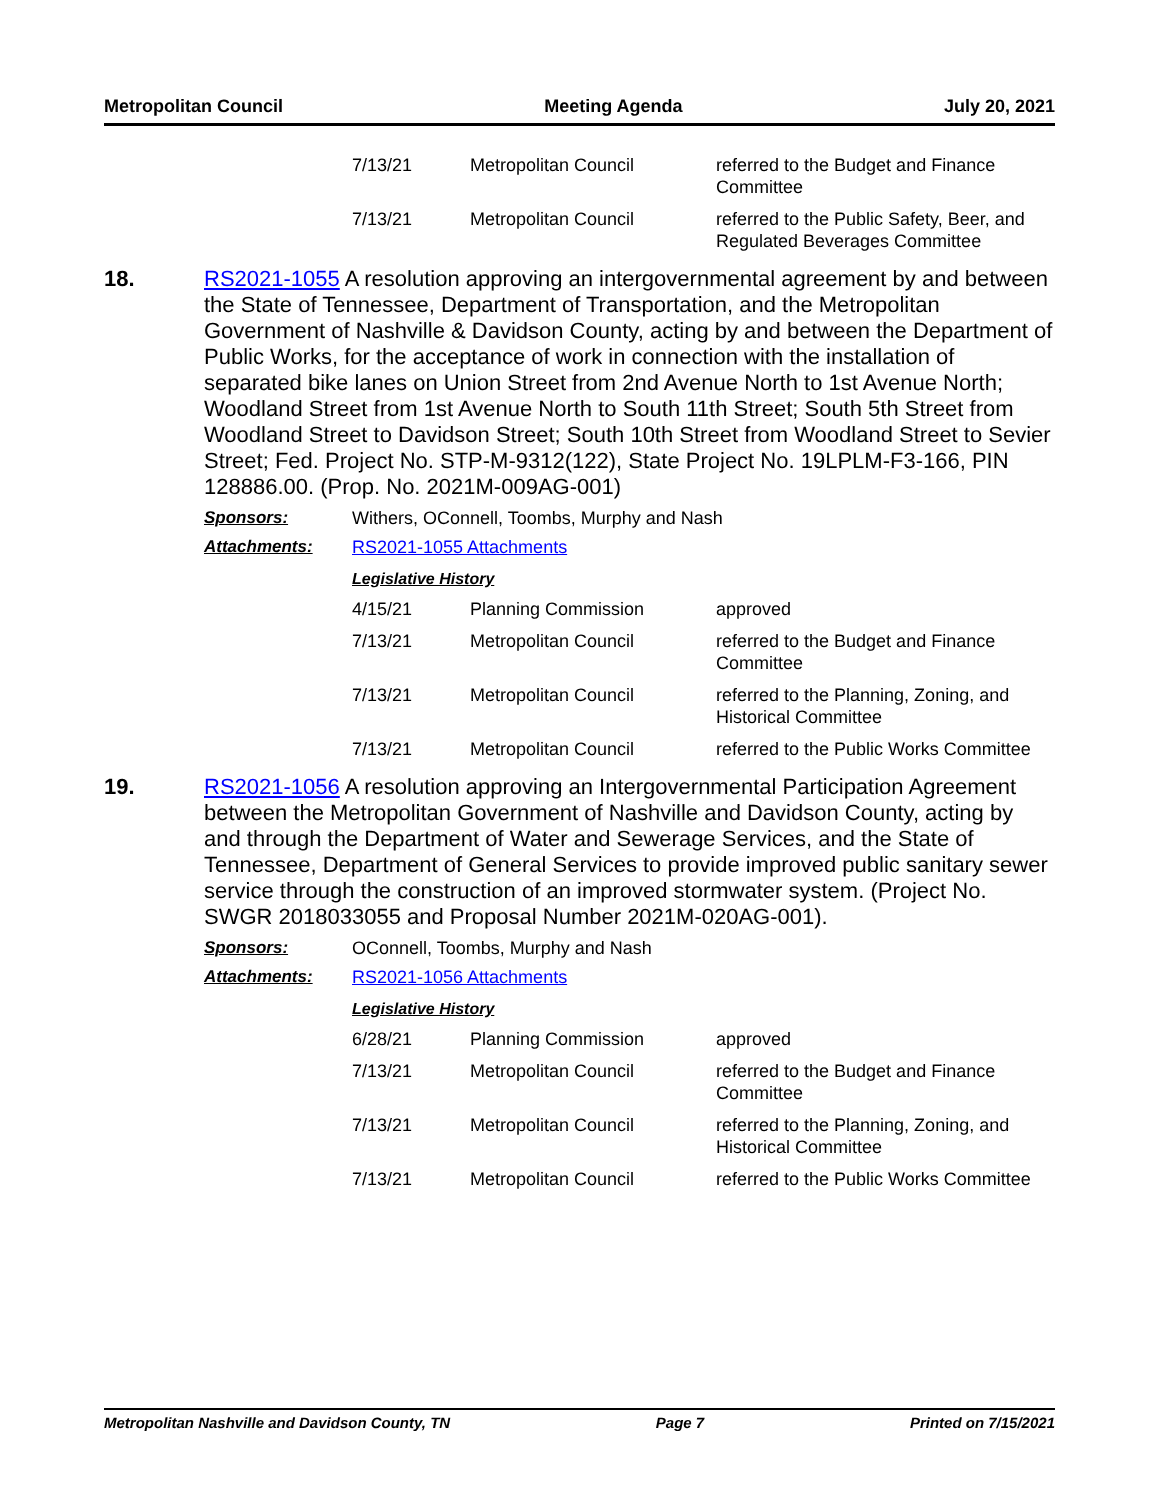Metropolitan Council Meeting Agenda July 20, 2021
| 7/13/21 | Metropolitan Council | referred to the Budget and Finance Committee |
| 7/13/21 | Metropolitan Council | referred to the Public Safety, Beer, and Regulated Beverages Committee |
18.
RS2021-1055 A resolution approving an intergovernmental agreement by and between the State of Tennessee, Department of Transportation, and the Metropolitan Government of Nashville & Davidson County, acting by and between the Department of Public Works, for the acceptance of work in connection with the installation of separated bike lanes on Union Street from 2nd Avenue North to 1st Avenue North; Woodland Street from 1st Avenue North to South 11th Street; South 5th Street from Woodland Street to Davidson Street; South 10th Street from Woodland Street to Sevier Street; Fed. Project No. STP-M-9312(122), State Project No. 19LPLM-F3-166, PIN 128886.00. (Prop. No. 2021M-009AG-001)
Sponsors: Withers, OConnell, Toombs, Murphy and Nash
Attachments: RS2021-1055 Attachments
Legislative History
| 4/15/21 | Planning Commission | approved |
| 7/13/21 | Metropolitan Council | referred to the Budget and Finance Committee |
| 7/13/21 | Metropolitan Council | referred to the Planning, Zoning, and Historical Committee |
| 7/13/21 | Metropolitan Council | referred to the Public Works Committee |
19.
RS2021-1056 A resolution approving an Intergovernmental Participation Agreement between the Metropolitan Government of Nashville and Davidson County, acting by and through the Department of Water and Sewerage Services, and the State of Tennessee, Department of General Services to provide improved public sanitary sewer service through the construction of an improved stormwater system. (Project No. SWGR 2018033055 and Proposal Number 2021M-020AG-001).
Sponsors: OConnell, Toombs, Murphy and Nash
Attachments: RS2021-1056 Attachments
Legislative History
| 6/28/21 | Planning Commission | approved |
| 7/13/21 | Metropolitan Council | referred to the Budget and Finance Committee |
| 7/13/21 | Metropolitan Council | referred to the Planning, Zoning, and Historical Committee |
| 7/13/21 | Metropolitan Council | referred to the Public Works Committee |
Metropolitan Nashville and Davidson County, TN Page 7 Printed on 7/15/2021